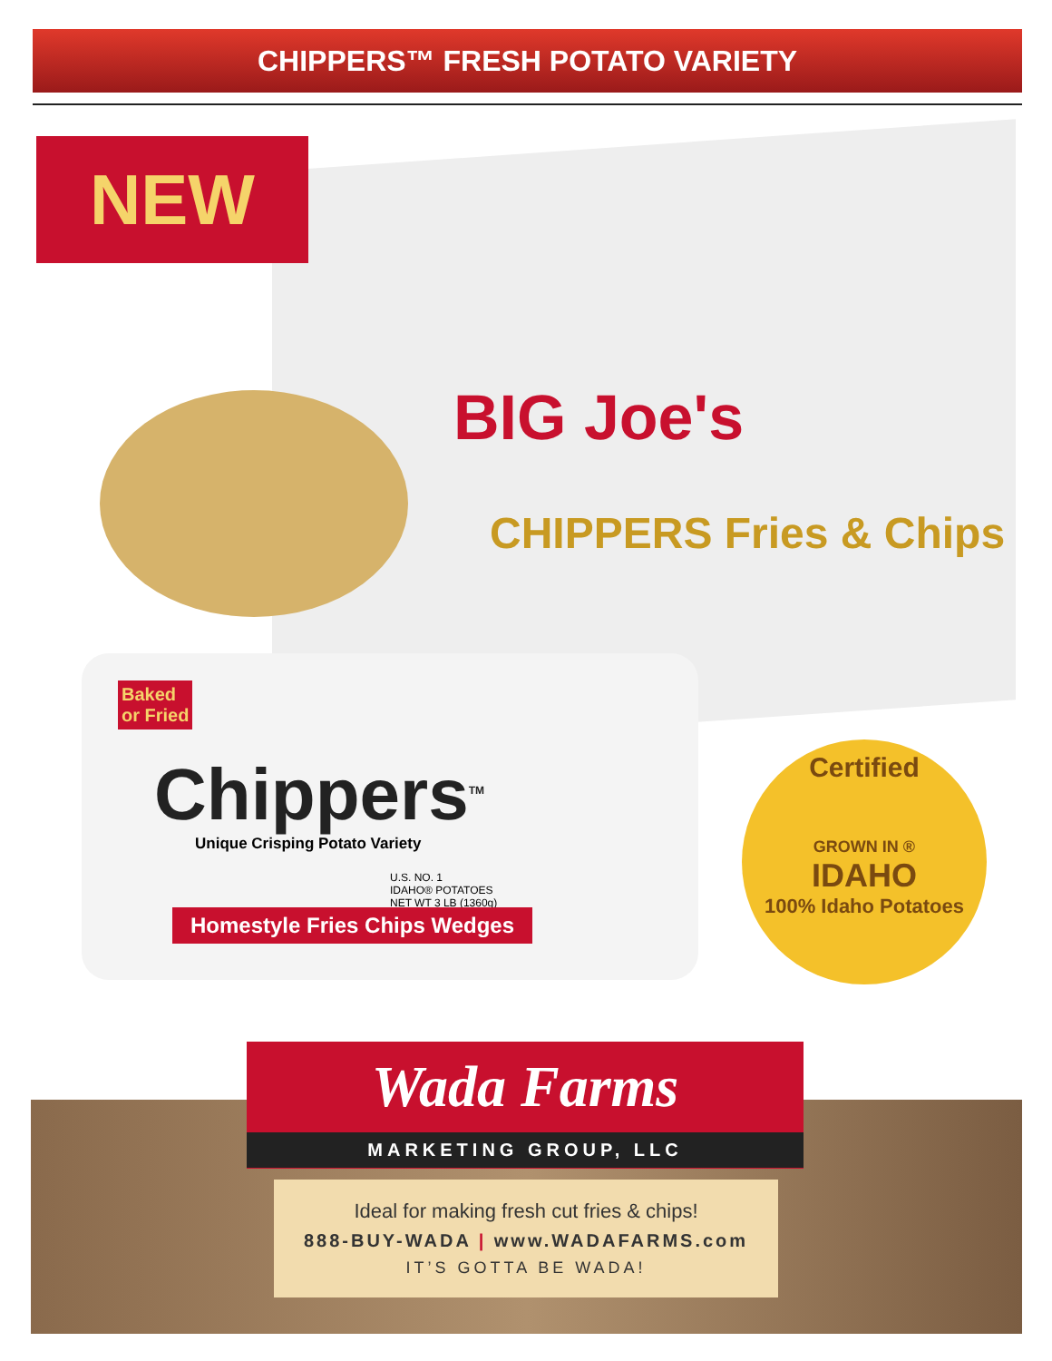CHIPPERS™ FRESH POTATO VARIETY
NEW
BIG Joe's
CHIPPERS Fries & Chips
Baked
or Fried
Chippers<sup>TM</sup>
Unique Crisping Potato Variety
U.S. NO. 1
IDAHO® POTATOES
NET WT 3 LB (1360g)
Homestyle Fries Chips Wedges
Certified
GROWN IN ®
IDAHO
100% Idaho Potatoes
Wada Farms
MARKETING GROUP, LLC
Ideal for making fresh cut fries & chips!
888-BUY-WADA | www.WADAFARMS.com
IT’S GOTTA BE WADA!